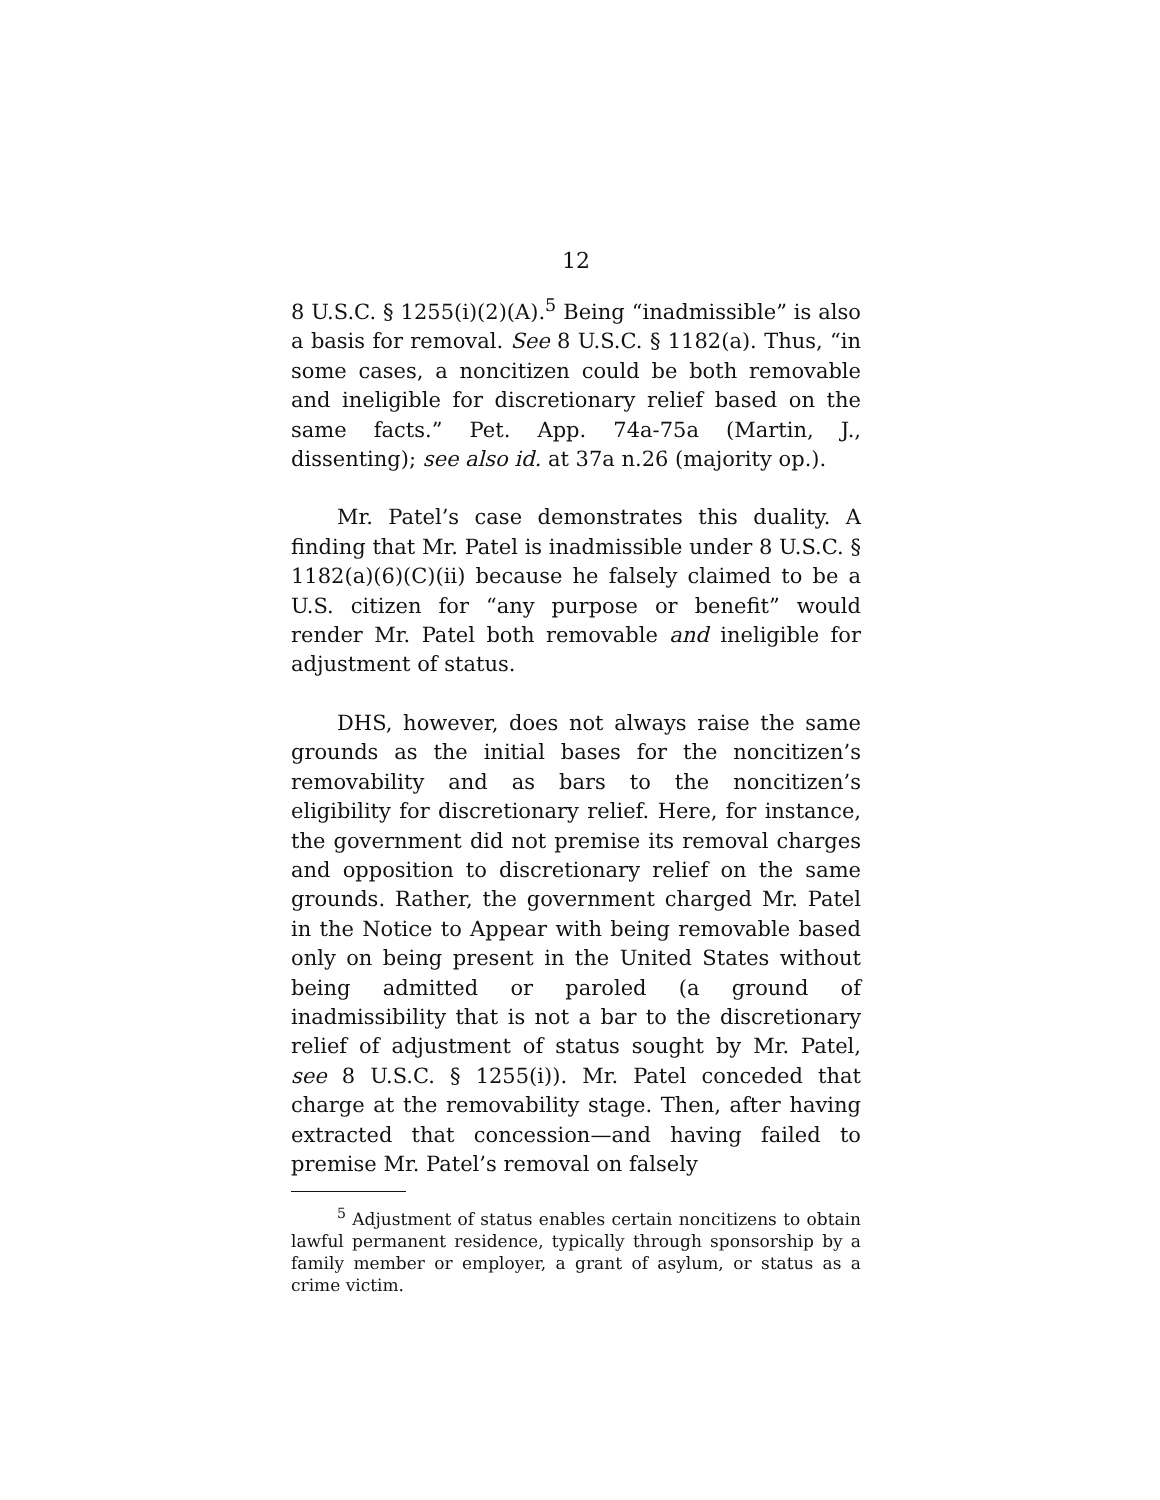12
8 U.S.C. § 1255(i)(2)(A).<sup>5</sup> Being “inadmissible” is also a basis for removal. See 8 U.S.C. § 1182(a). Thus, “in some cases, a noncitizen could be both removable and ineligible for discretionary relief based on the same facts.” Pet. App. 74a-75a (Martin, J., dissenting); see also id. at 37a n.26 (majority op.).
Mr. Patel’s case demonstrates this duality. A finding that Mr. Patel is inadmissible under 8 U.S.C. § 1182(a)(6)(C)(ii) because he falsely claimed to be a U.S. citizen for “any purpose or benefit” would render Mr. Patel both removable and ineligible for adjustment of status.
DHS, however, does not always raise the same grounds as the initial bases for the noncitizen’s removability and as bars to the noncitizen’s eligibility for discretionary relief. Here, for instance, the government did not premise its removal charges and opposition to discretionary relief on the same grounds. Rather, the government charged Mr. Patel in the Notice to Appear with being removable based only on being present in the United States without being admitted or paroled (a ground of inadmissibility that is not a bar to the discretionary relief of adjustment of status sought by Mr. Patel, see 8 U.S.C. § 1255(i)). Mr. Patel conceded that charge at the removability stage. Then, after having extracted that concession—and having failed to premise Mr. Patel’s removal on falsely
<sup>5</sup> Adjustment of status enables certain noncitizens to obtain lawful permanent residence, typically through sponsorship by a family member or employer, a grant of asylum, or status as a crime victim.